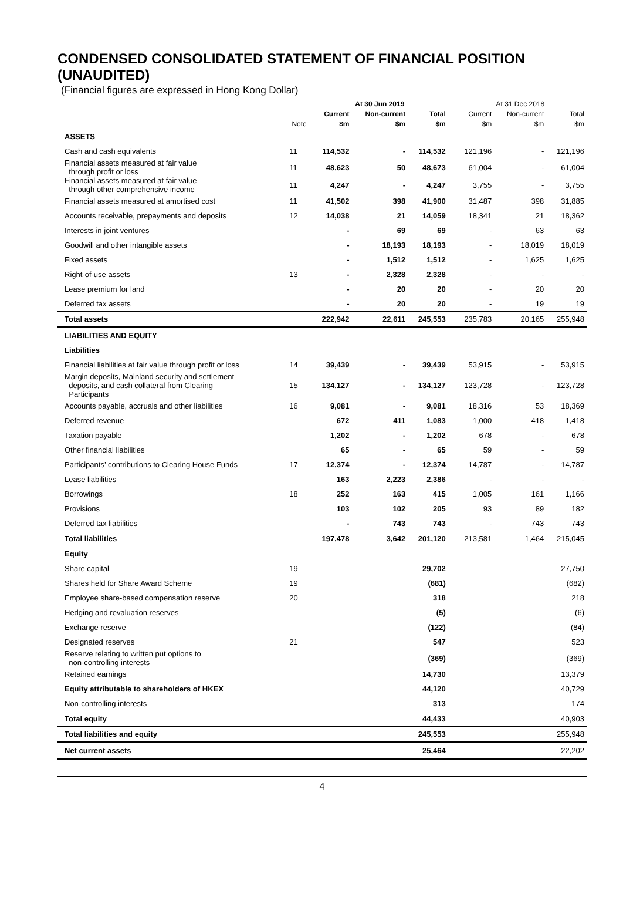CONDENSED CONSOLIDATED STATEMENT OF FINANCIAL POSITION (UNAUDITED)
(Financial figures are expressed in Hong Kong Dollar)
| | | At 30 Jun 2019 | | | | At 31 Dec 2018 | | |
| --- | --- | --- | --- | --- | --- | --- | --- | --- |
| | | Current | Non-current | Total | | Current | Non-current | Total |
| | Note | $m | $m | $m | | $m | $m | $m |
| ASSETS | | | | | | | | |
| Cash and cash equivalents | 11 | 114,532 | - | 114,532 | | 121,196 | - | 121,196 |
| Financial assets measured at fair value through profit or loss | 11 | 48,623 | 50 | 48,673 | | 61,004 | - | 61,004 |
| Financial assets measured at fair value through other comprehensive income | 11 | 4,247 | - | 4,247 | | 3,755 | - | 3,755 |
| Financial assets measured at amortised cost | 11 | 41,502 | 398 | 41,900 | | 31,487 | 398 | 31,885 |
| Accounts receivable, prepayments and deposits | 12 | 14,038 | 21 | 14,059 | | 18,341 | 21 | 18,362 |
| Interests in joint ventures | | - | 69 | 69 | | - | 63 | 63 |
| Goodwill and other intangible assets | | - | 18,193 | 18,193 | | - | 18,019 | 18,019 |
| Fixed assets | | - | 1,512 | 1,512 | | - | 1,625 | 1,625 |
| Right-of-use assets | 13 | - | 2,328 | 2,328 | | - | - | - |
| Lease premium for land | | - | 20 | 20 | | - | 20 | 20 |
| Deferred tax assets | | - | 20 | 20 | | - | 19 | 19 |
| Total assets | | 222,942 | 22,611 | 245,553 | | 235,783 | 20,165 | 255,948 |
| LIABILITIES AND EQUITY | | | | | | | | |
| Liabilities | | | | | | | | |
| Financial liabilities at fair value through profit or loss | 14 | 39,439 | - | 39,439 | | 53,915 | - | 53,915 |
| Margin deposits, Mainland security and settlement deposits, and cash collateral from Clearing Participants | 15 | 134,127 | - | 134,127 | | 123,728 | - | 123,728 |
| Accounts payable, accruals and other liabilities | 16 | 9,081 | - | 9,081 | | 18,316 | 53 | 18,369 |
| Deferred revenue | | 672 | 411 | 1,083 | | 1,000 | 418 | 1,418 |
| Taxation payable | | 1,202 | - | 1,202 | | 678 | - | 678 |
| Other financial liabilities | | 65 | - | 65 | | 59 | - | 59 |
| Participants’ contributions to Clearing House Funds | 17 | 12,374 | - | 12,374 | | 14,787 | - | 14,787 |
| Lease liabilities | | 163 | 2,223 | 2,386 | | - | - | - |
| Borrowings | 18 | 252 | 163 | 415 | | 1,005 | 161 | 1,166 |
| Provisions | | 103 | 102 | 205 | | 93 | 89 | 182 |
| Deferred tax liabilities | | - | 743 | 743 | | - | 743 | 743 |
| Total liabilities | | 197,478 | 3,642 | 201,120 | | 213,581 | 1,464 | 215,045 |
| Equity | | | | | | | | |
| Share capital | 19 | | | 29,702 | | | | 27,750 |
| Shares held for Share Award Scheme | 19 | | | (681) | | | | (682) |
| Employee share-based compensation reserve | 20 | | | 318 | | | | 218 |
| Hedging and revaluation reserves | | | | (5) | | | | (6) |
| Exchange reserve | | | | (122) | | | | (84) |
| Designated reserves | 21 | | | 547 | | | | 523 |
| Reserve relating to written put options to non-controlling interests | | | | (369) | | | | (369) |
| Retained earnings | | | | 14,730 | | | | 13,379 |
| Equity attributable to shareholders of HKEX | | | | 44,120 | | | | 40,729 |
| Non-controlling interests | | | | 313 | | | | 174 |
| Total equity | | | | 44,433 | | | | 40,903 |
| Total liabilities and equity | | | | 245,553 | | | | 255,948 |
| Net current assets | | | | 25,464 | | | | 22,202 |
4